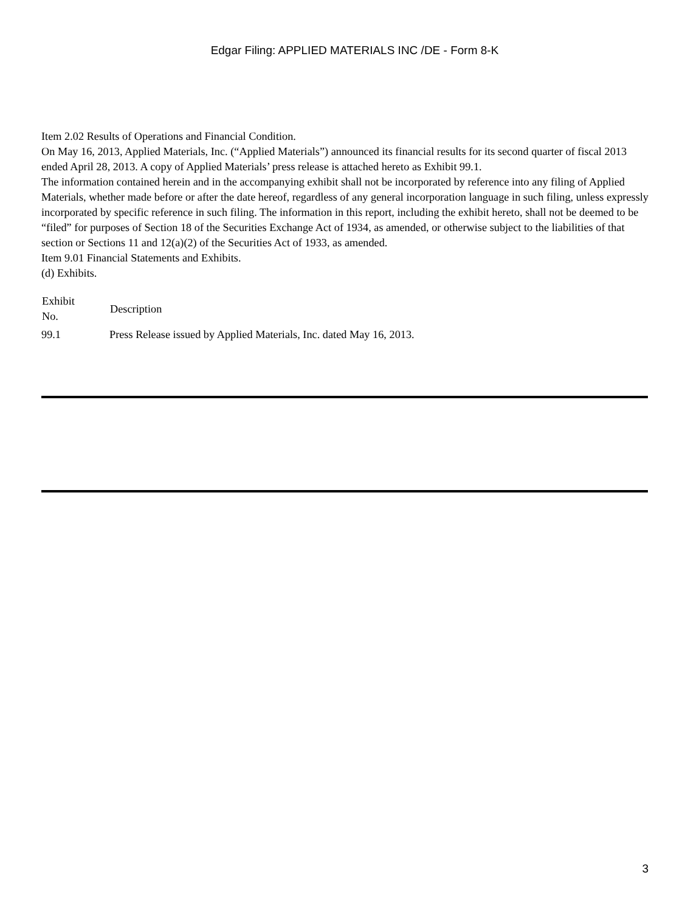Edgar Filing: APPLIED MATERIALS INC /DE - Form 8-K
Item 2.02 Results of Operations and Financial Condition.
On May 16, 2013, Applied Materials, Inc. (“Applied Materials”) announced its financial results for its second quarter of fiscal 2013 ended April 28, 2013. A copy of Applied Materials’ press release is attached hereto as Exhibit 99.1.
The information contained herein and in the accompanying exhibit shall not be incorporated by reference into any filing of Applied Materials, whether made before or after the date hereof, regardless of any general incorporation language in such filing, unless expressly incorporated by specific reference in such filing. The information in this report, including the exhibit hereto, shall not be deemed to be “filed” for purposes of Section 18 of the Securities Exchange Act of 1934, as amended, or otherwise subject to the liabilities of that section or Sections 11 and 12(a)(2) of the Securities Act of 1933, as amended.
Item 9.01 Financial Statements and Exhibits.
(d) Exhibits.
| Exhibit No. | Description |
| --- | --- |
| 99.1 | Press Release issued by Applied Materials, Inc. dated May 16, 2013. |
3